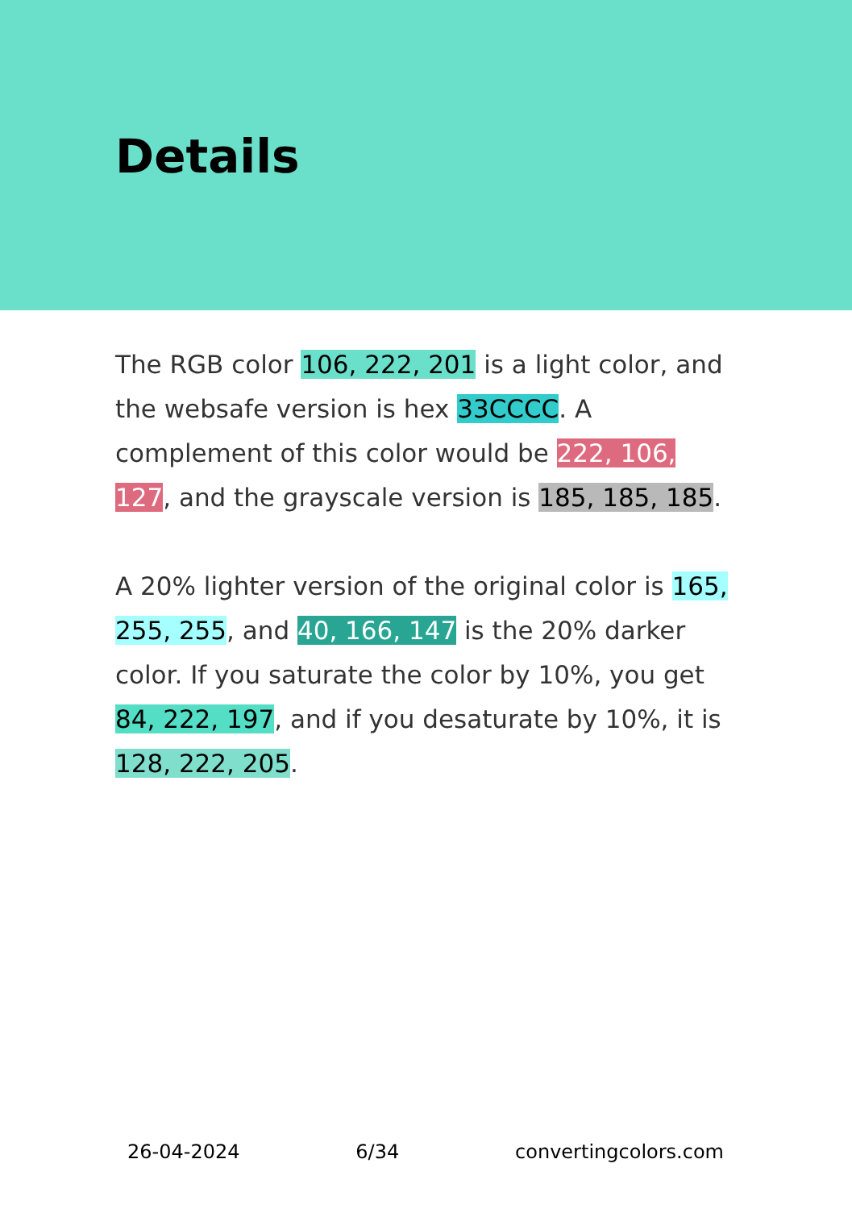Details
The RGB color 106, 222, 201 is a light color, and the websafe version is hex 33CCCC. A complement of this color would be 222, 106, 127, and the grayscale version is 185, 185, 185.
A 20% lighter version of the original color is 165, 255, 255, and 40, 166, 147 is the 20% darker color. If you saturate the color by 10%, you get 84, 222, 197, and if you desaturate by 10%, it is 128, 222, 205.
26-04-2024 6/34 convertingcolors.com